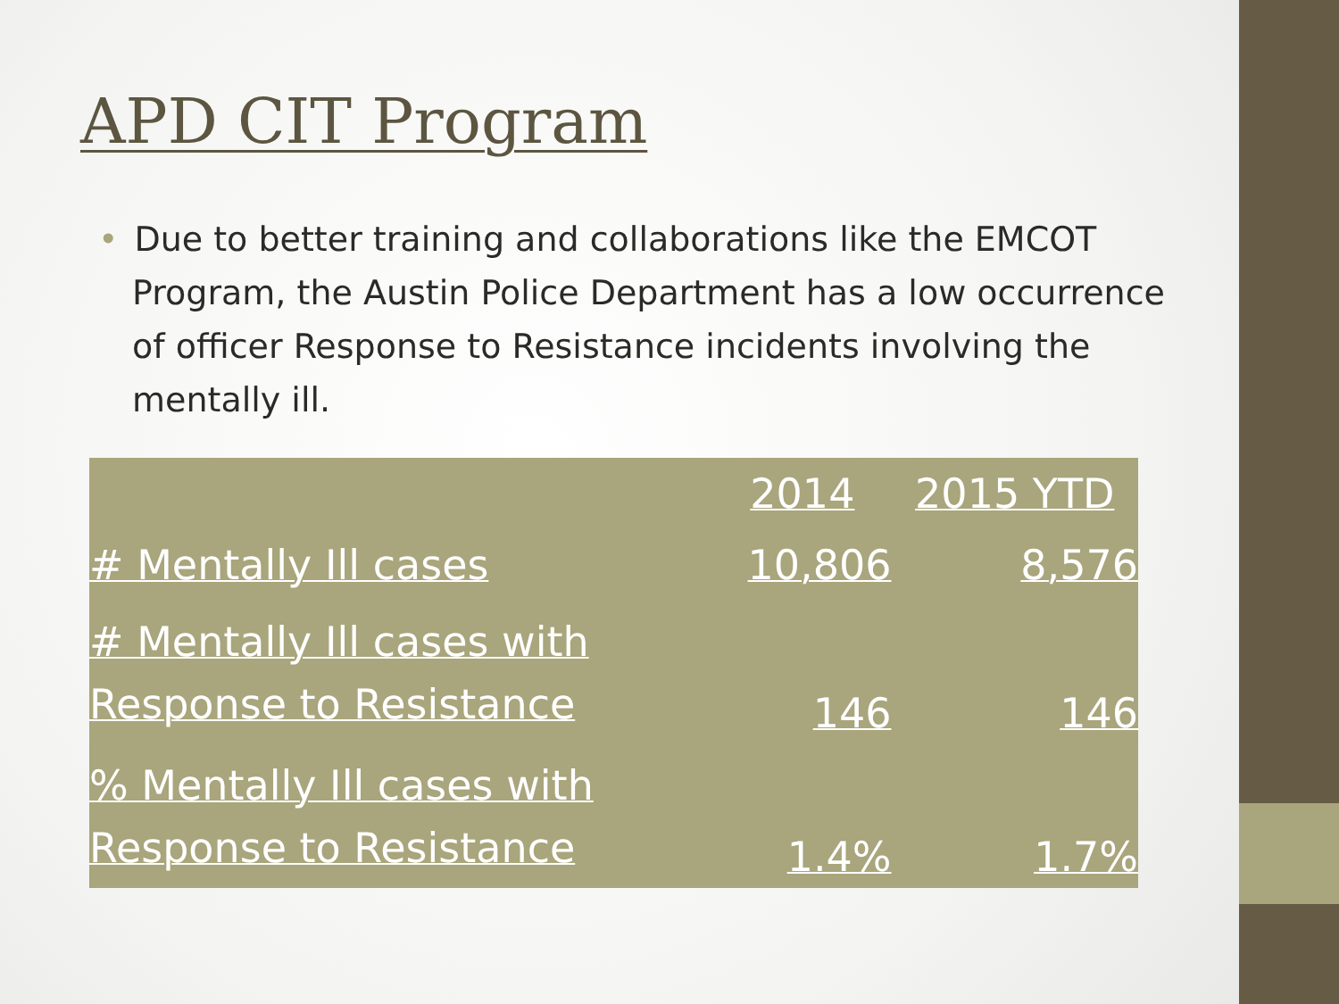APD CIT Program
• Due to better training and collaborations like the EMCOT Program, the Austin Police Department has a low occurrence of officer Response to Resistance incidents involving the mentally ill.
| | 2014 | 2015 YTD |
| --- | --- | --- |
| # Mentally Ill cases | 10,806 | 8,576 |
| # Mentally Ill cases with Response to Resistance | 146 | 146 |
| % Mentally Ill cases with Response to Resistance | 1.4% | 1.7% |